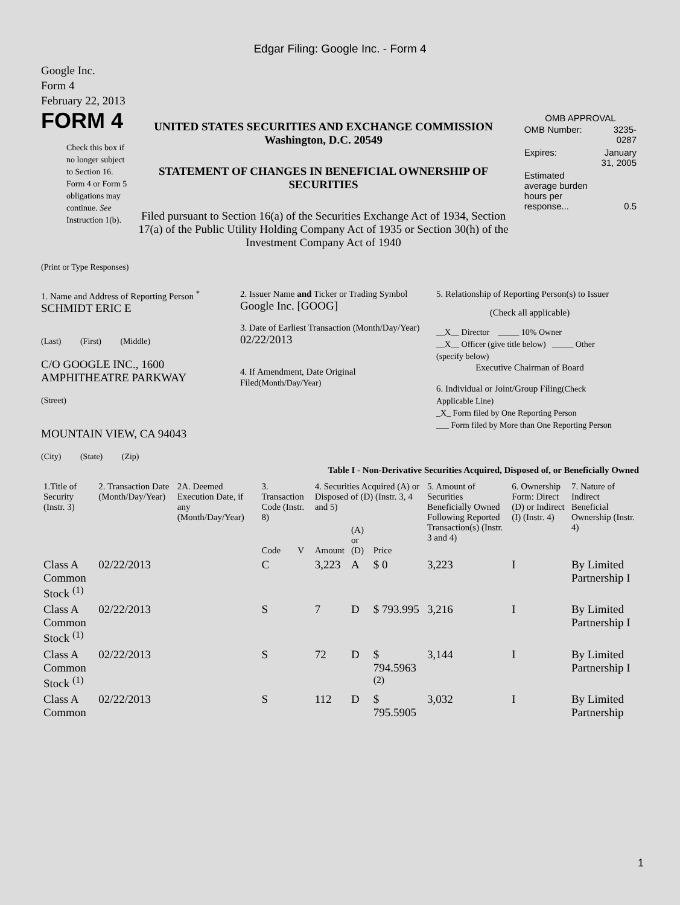Edgar Filing: Google Inc. - Form 4
Google Inc.
Form 4
February 22, 2013
FORM 4
Check this box if no longer subject to Section 16. Form 4 or Form 5 obligations may continue. See Instruction 1(b).
UNITED STATES SECURITIES AND EXCHANGE COMMISSION
Washington, D.C. 20549
STATEMENT OF CHANGES IN BENEFICIAL OWNERSHIP OF SECURITIES
Filed pursuant to Section 16(a) of the Securities Exchange Act of 1934, Section 17(a) of the Public Utility Holding Company Act of 1935 or Section 30(h) of the Investment Company Act of 1940
OMB APPROVAL
| OMB Number: | 3235-0287 |
| Expires: | January 31, 2005 |
| Estimated average burden hours per response... | 0.5 |
(Print or Type Responses)
1. Name and Address of Reporting Person <sup>*</sup>
SCHMIDT ERIC E
(Last) (First) (Middle)
C/O GOOGLE INC., 1600 AMPHITHEATRE PARKWAY
(Street)
MOUNTAIN VIEW, CA 94043
(City) (State) (Zip)
2. Issuer Name and Ticker or Trading Symbol
Google Inc. [GOOG]
3. Date of Earliest Transaction (Month/Day/Year)
02/22/2013
4. If Amendment, Date Original Filed(Month/Day/Year)
5. Relationship of Reporting Person(s) to Issuer
(Check all applicable)
__X__ Director _____ 10% Owner
__X__ Officer (give title below) _____ Other (specify below)
Executive Chairman of Board
6. Individual or Joint/Group Filing(Check Applicable Line)
_X_ Form filed by One Reporting Person
___ Form filed by More than One Reporting Person
Table I - Non-Derivative Securities Acquired, Disposed of, or Beneficially Owned
| 1.Title of Security (Instr. 3) | 2. Transaction Date (Month/Day/Year) | 2A. Deemed Execution Date, if any (Month/Day/Year) | 3. Transaction Code (Instr. 8) | | 4. Securities Acquired (A) or Disposed of (D) (Instr. 3, 4 and 5) | | | 5. Amount of Securities Beneficially Owned Following Reported Transaction(s) (Instr. 3 and 4) | 6. Ownership Form: Direct (D) or Indirect (I) (Instr. 4) | 7. Nature of Indirect Beneficial Ownership (Instr. 4) |
| --- | --- | --- | --- | --- | --- | --- | --- | --- | --- | --- |
| | | | Code | V | Amount | (A) or (D) | Price | | | |
| Class A Common Stock <sup>(1)</sup> | 02/22/2013 | | C | | 3,223 | A | $ 0 | 3,223 | I | By Limited Partnership I |
| Class A Common Stock <sup>(1)</sup> | 02/22/2013 | | S | | 7 | D | $ 793.995 | 3,216 | I | By Limited Partnership I |
| Class A Common Stock <sup>(1)</sup> | 02/22/2013 | | S | | 72 | D | $ 794.5963 <sup>(2)</sup> | 3,144 | I | By Limited Partnership I |
| Class A Common | 02/22/2013 | | S | | 112 | D | $ 795.5905 | 3,032 | I | By Limited Partnership |
1